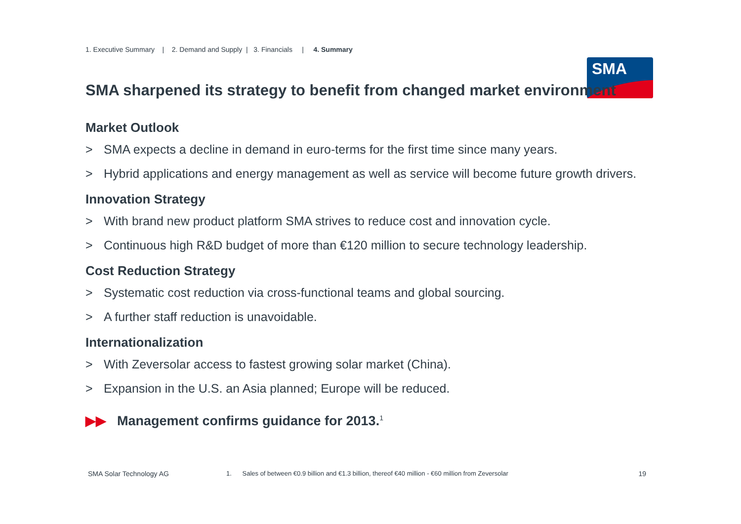1. Executive Summary | 2. Demand and Supply | 3. Financials | 4. Summary
SMA
SMA sharpened its strategy to benefit from changed market environment
Market Outlook
> SMA expects a decline in demand in euro-terms for the first time since many years.
> Hybrid applications and energy management as well as service will become future growth drivers.
Innovation Strategy
> With brand new product platform SMA strives to reduce cost and innovation cycle.
> Continuous high R&D budget of more than €120 million to secure technology leadership.
Cost Reduction Strategy
> Systematic cost reduction via cross-functional teams and global sourcing.
> A further staff reduction is unavoidable.
Internationalization
> With Zeversolar access to fastest growing solar market (China).
> Expansion in the U.S. an Asia planned; Europe will be reduced.
▶▶ Management confirms guidance for 2013.<sup>1</sup>
SMA Solar Technology AG 1. Sales of between €0.9 billion and €1.3 billion, thereof €40 million - €60 million from Zeversolar
19